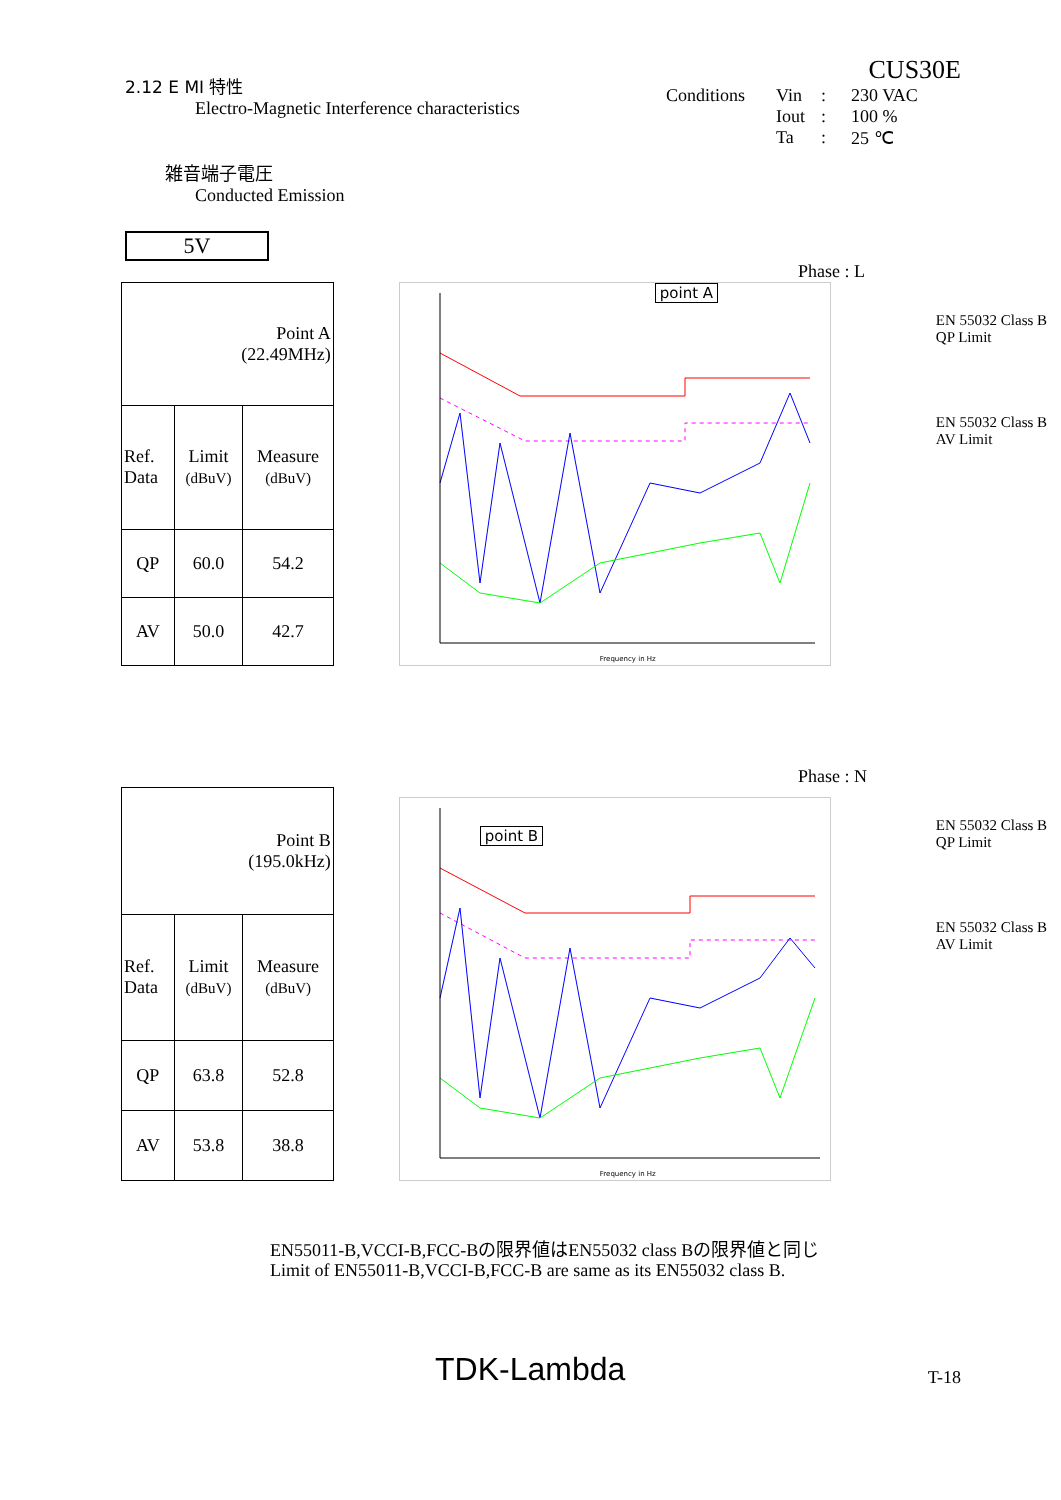2.12 E MI 特性
Electro-Magnetic Interference characteristics
雑音端子電圧
Conducted Emission
5V
CUS30E
Conditions Vin: 230 VAC Iout: 100 % Ta: 25 ℃
Phase : L
| Point A (22.49MHz) | | |
| Ref. Data | Limit (dBuV) | Measure (dBuV) |
| QP | 60.0 | 54.2 |
| AV | 50.0 | 42.7 |
point A
Frequency in Hz
EN 55032 Class B
QP Limit
EN 55032 Class B
AV Limit
Phase : N
| Point B (195.0kHz) | | |
| Ref. Data | Limit (dBuV) | Measure (dBuV) |
| QP | 63.8 | 52.8 |
| AV | 53.8 | 38.8 |
point B
Frequency in Hz
EN 55032 Class B
QP Limit
EN 55032 Class B
AV Limit
EN55011-B,VCCI-B,FCC-Bの限界値はEN55032 class Bの限界値と同じ
Limit of EN55011-B,VCCI-B,FCC-B are same as its EN55032 class B.
TDK-Lambda T-18